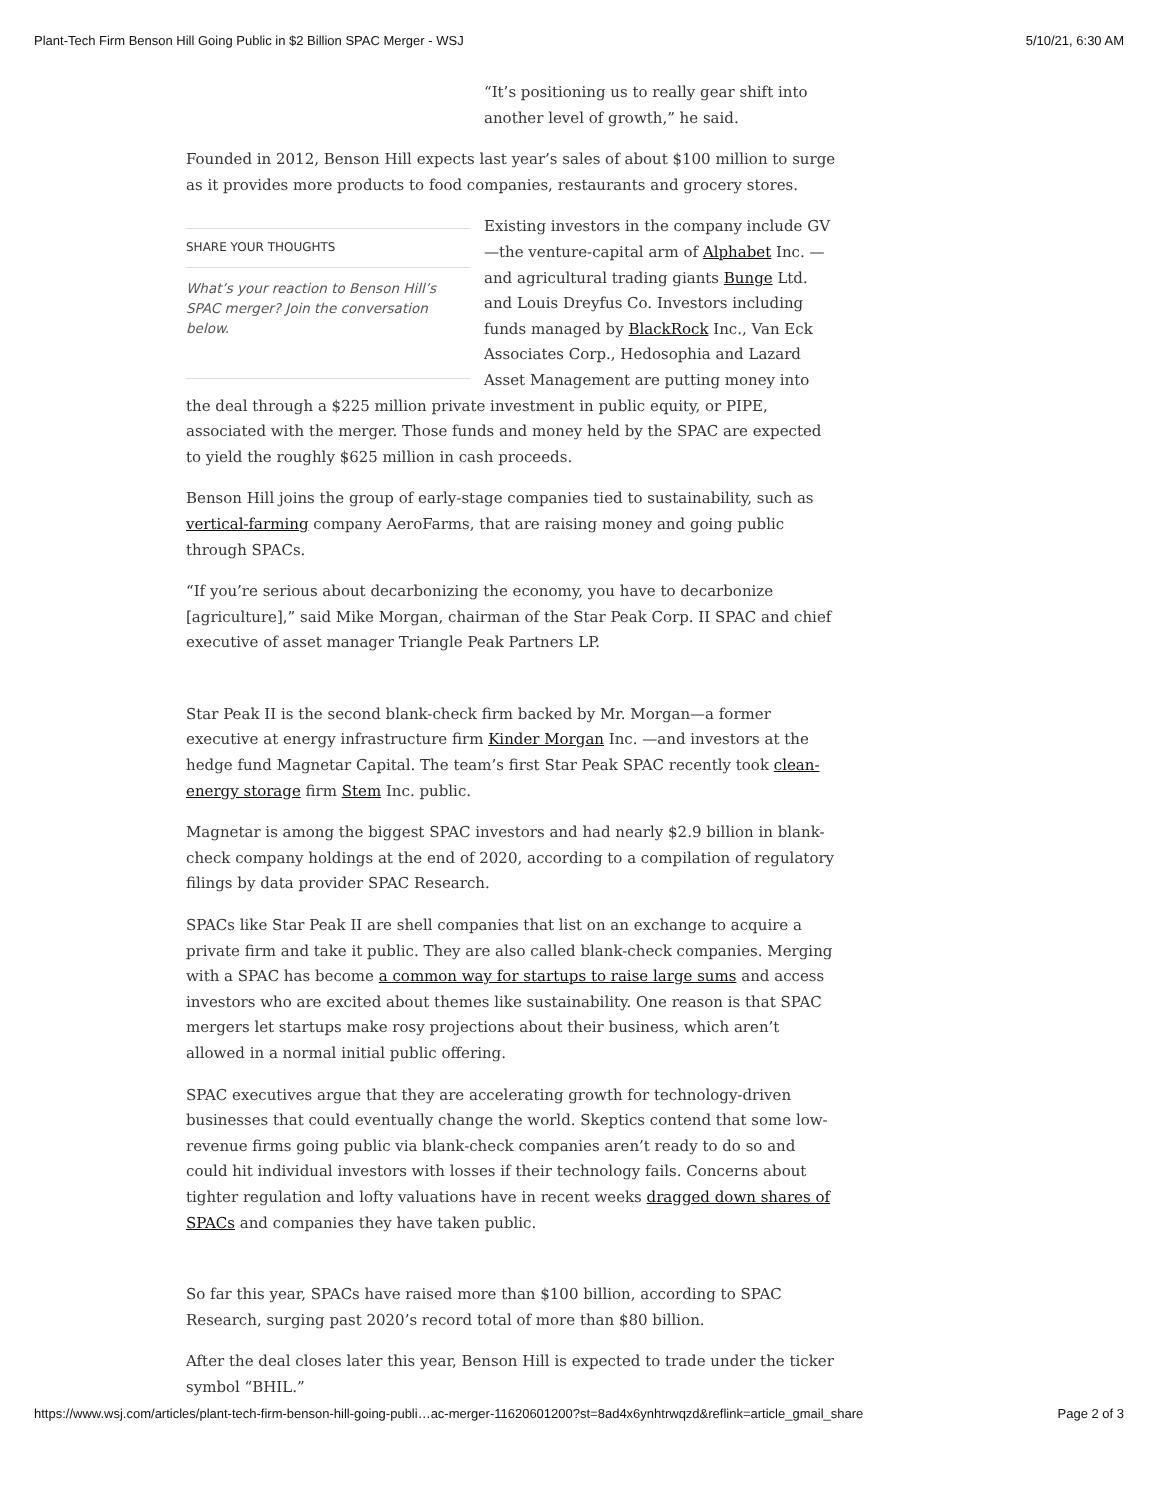Plant-Tech Firm Benson Hill Going Public in $2 Billion SPAC Merger - WSJ 5/10/21, 6:30 AM
“It’s positioning us to really gear shift into another level of growth,” he said.
Founded in 2012, Benson Hill expects last year’s sales of about $100 million to surge as it provides more products to food companies, restaurants and grocery stores.
SHARE YOUR THOUGHTS
What’s your reaction to Benson Hill’s SPAC merger? Join the conversation below.
Existing investors in the company include GV—the venture-capital arm of Alphabet Inc. —and agricultural trading giants Bunge Ltd. and Louis Dreyfus Co. Investors including funds managed by BlackRock Inc., Van Eck Associates Corp., Hedosophia and Lazard Asset Management are putting money into the deal through a $225 million private investment in public equity, or PIPE, associated with the merger. Those funds and money held by the SPAC are expected to yield the roughly $625 million in cash proceeds.
Benson Hill joins the group of early-stage companies tied to sustainability, such as vertical-farming company AeroFarms, that are raising money and going public through SPACs.
“If you’re serious about decarbonizing the economy, you have to decarbonize [agriculture],” said Mike Morgan, chairman of the Star Peak Corp. II SPAC and chief executive of asset manager Triangle Peak Partners LP.
Star Peak II is the second blank-check firm backed by Mr. Morgan—a former executive at energy infrastructure firm Kinder Morgan Inc. —and investors at the hedge fund Magnetar Capital. The team’s first Star Peak SPAC recently took clean-energy storage firm Stem Inc. public.
Magnetar is among the biggest SPAC investors and had nearly $2.9 billion in blank-check company holdings at the end of 2020, according to a compilation of regulatory filings by data provider SPAC Research.
SPACs like Star Peak II are shell companies that list on an exchange to acquire a private firm and take it public. They are also called blank-check companies. Merging with a SPAC has become a common way for startups to raise large sums and access investors who are excited about themes like sustainability. One reason is that SPAC mergers let startups make rosy projections about their business, which aren’t allowed in a normal initial public offering.
SPAC executives argue that they are accelerating growth for technology-driven businesses that could eventually change the world. Skeptics contend that some low-revenue firms going public via blank-check companies aren’t ready to do so and could hit individual investors with losses if their technology fails. Concerns about tighter regulation and lofty valuations have in recent weeks dragged down shares of SPACs and companies they have taken public.
So far this year, SPACs have raised more than $100 billion, according to SPAC Research, surging past 2020’s record total of more than $80 billion.
After the deal closes later this year, Benson Hill is expected to trade under the ticker symbol “BHIL.”
https://www.wsj.com/articles/plant-tech-firm-benson-hill-going-publi…ac-merger-11620601200?st=8ad4x6ynhtrwqzd&reflink=article_gmail_share Page 2 of 3